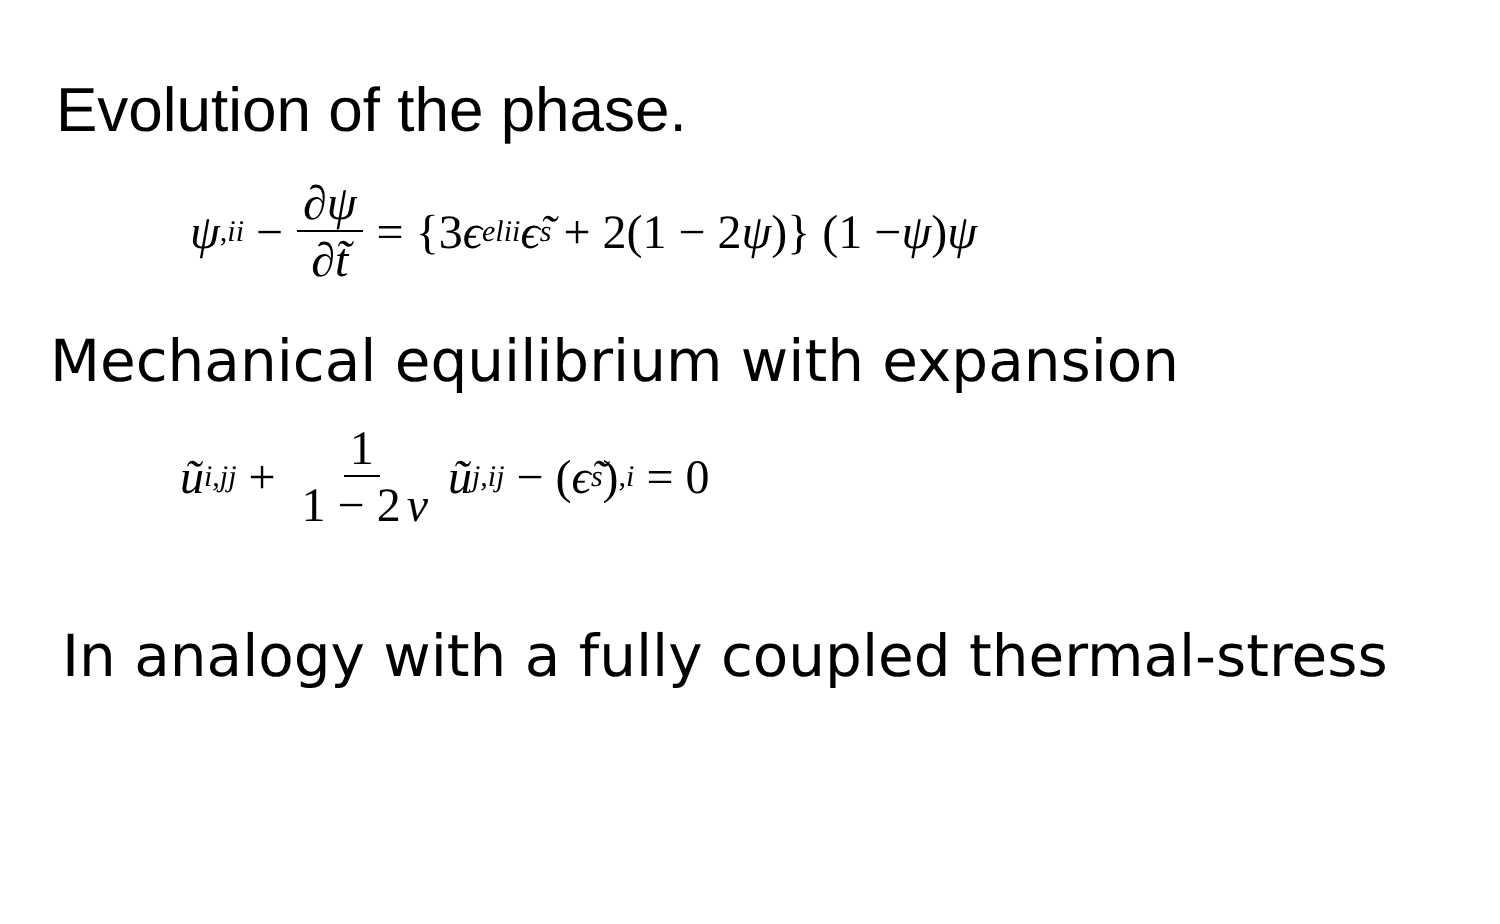Evolution of the phase.
ψ<sub>,ii</sub> − ∂ψ ∂t̃ = {3 ϵ<sup>el</sup><sub>ii</sub>ϵ̃<sub>s</sub> + 2(1 − 2 ψ)} (1 − ψ) ψ
Mechanical equilibrium with expansion
ũ<sub>i,jj</sub> + 1 1 − 2 ν ũ<sub>j,ij</sub> − (ϵ̃<sub>s</sub>)<sub>,i</sub> = 0
In analogy with a fully coupled thermal-stress